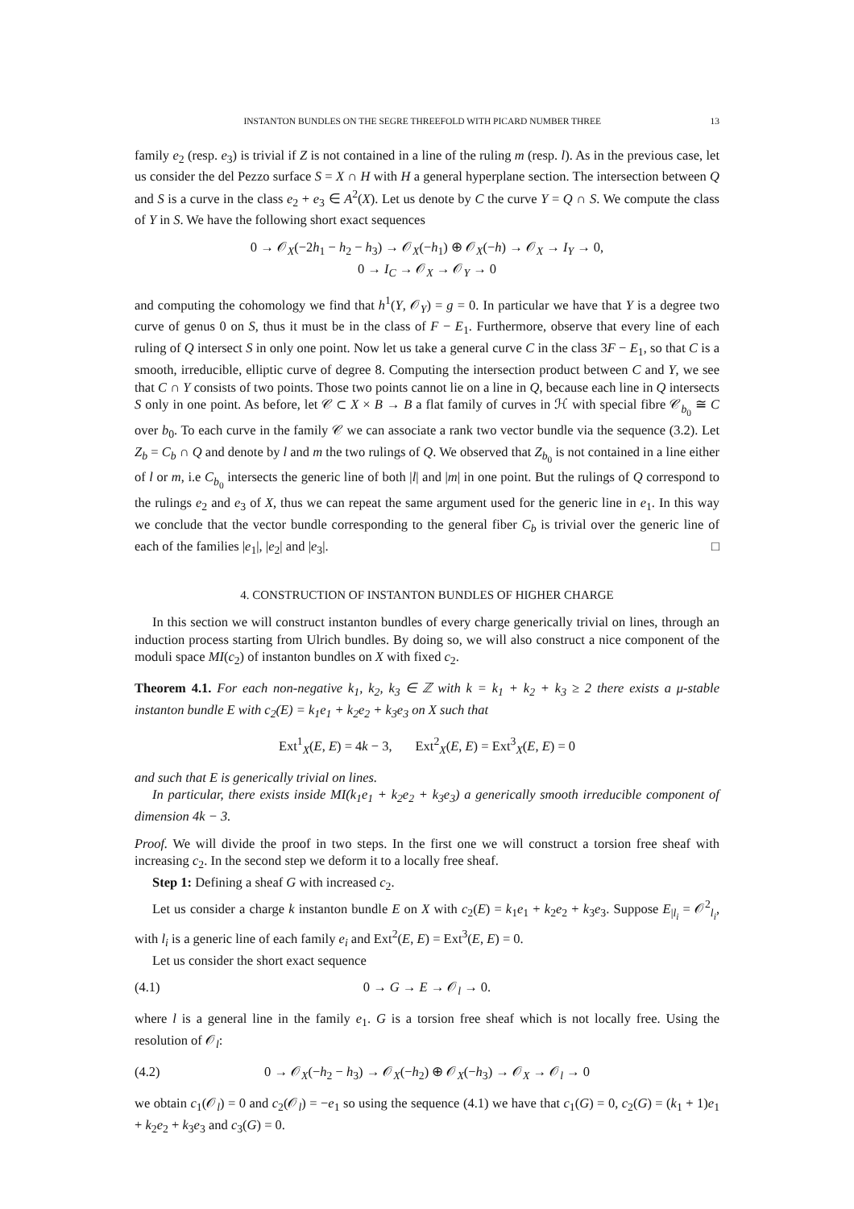INSTANTON BUNDLES ON THE SEGRE THREEFOLD WITH PICARD NUMBER THREE 13
family e<sub>2</sub> (resp. e<sub>3</sub>) is trivial if Z is not contained in a line of the ruling m (resp. l). As in the previous case, let us consider the del Pezzo surface S = X ∩ H with H a general hyperplane section. The intersection between Q and S is a curve in the class e<sub>2</sub> + e<sub>3</sub> ∈ A<sup>2</sup>(X). Let us denote by C the curve Y = Q ∩ S. We compute the class of Y in S. We have the following short exact sequences
0 → 𝒪<sub>X</sub>(−2h<sub>1</sub> − h<sub>2</sub> − h<sub>3</sub>) → 𝒪<sub>X</sub>(−h<sub>1</sub>) ⊕ 𝒪<sub>X</sub>(−h) → 𝒪<sub>X</sub> → I<sub>Y</sub> → 0,
0 → I<sub>C</sub> → 𝒪<sub>X</sub> → 𝒪<sub>Y</sub> → 0
and computing the cohomology we find that h<sup>1</sup>(Y, 𝒪<sub>Y</sub>) = g = 0. In particular we have that Y is a degree two curve of genus 0 on S, thus it must be in the class of F − E<sub>1</sub>. Furthermore, observe that every line of each ruling of Q intersect S in only one point. Now let us take a general curve C in the class 3F − E<sub>1</sub>, so that C is a smooth, irreducible, elliptic curve of degree 8. Computing the intersection product between C and Y, we see that C ∩ Y consists of two points. Those two points cannot lie on a line in Q, because each line in Q intersects S only in one point. As before, let 𝒞 ⊂ X × B → B a flat family of curves in ℋ with special fibre 𝒞<sub>b<sub>0</sub></sub> ≅ C over b<sub>0</sub>. To each curve in the family 𝒞 we can associate a rank two vector bundle via the sequence (3.2). Let Z<sub>b</sub> = C<sub>b</sub> ∩ Q and denote by l and m the two rulings of Q. We observed that Z<sub>b<sub>0</sub></sub> is not contained in a line either of l or m, i.e C<sub>b<sub>0</sub></sub> intersects the generic line of both |l| and |m| in one point. But the rulings of Q correspond to the rulings e<sub>2</sub> and e<sub>3</sub> of X, thus we can repeat the same argument used for the generic line in e<sub>1</sub>. In this way we conclude that the vector bundle corresponding to the general fiber C<sub>b</sub> is trivial over the generic line of each of the families |e<sub>1</sub>|, |e<sub>2</sub>| and |e<sub>3</sub>|. □
4. CONSTRUCTION OF INSTANTON BUNDLES OF HIGHER CHARGE
In this section we will construct instanton bundles of every charge generically trivial on lines, through an induction process starting from Ulrich bundles. By doing so, we will also construct a nice component of the moduli space MI(c<sub>2</sub>) of instanton bundles on X with fixed c<sub>2</sub>.
Theorem 4.1. For each non-negative k<sub>1</sub>, k<sub>2</sub>, k<sub>3</sub> ∈ ℤ with k = k<sub>1</sub> + k<sub>2</sub> + k<sub>3</sub> ≥ 2 there exists a μ-stable instanton bundle E with c<sub>2</sub>(E) = k<sub>1</sub>e<sub>1</sub> + k<sub>2</sub>e<sub>2</sub> + k<sub>3</sub>e<sub>3</sub> on X such that
Ext<sup>1</sup><sub>X</sub>(E, E) = 4k − 3, Ext<sup>2</sup><sub>X</sub>(E, E) = Ext<sup>3</sup><sub>X</sub>(E, E) = 0
and such that E is generically trivial on lines.
In particular, there exists inside MI(k<sub>1</sub>e<sub>1</sub> + k<sub>2</sub>e<sub>2</sub> + k<sub>3</sub>e<sub>3</sub>) a generically smooth irreducible component of dimension 4k − 3.
Proof. We will divide the proof in two steps. In the first one we will construct a torsion free sheaf with increasing c<sub>2</sub>. In the second step we deform it to a locally free sheaf.
Step 1: Defining a sheaf G with increased c<sub>2</sub>.
Let us consider a charge k instanton bundle E on X with c<sub>2</sub>(E) = k<sub>1</sub>e<sub>1</sub> + k<sub>2</sub>e<sub>2</sub> + k<sub>3</sub>e<sub>3</sub>. Suppose E<sub>|l<sub>i</sub></sub> = 𝒪<sup>2</sup><sub>l<sub>i</sub></sub>, with l<sub>i</sub> is a generic line of each family e<sub>i</sub> and Ext<sup>2</sup>(E, E) = Ext<sup>3</sup>(E, E) = 0.
Let us consider the short exact sequence
(4.1) 0 → G → E → 𝒪<sub>l</sub> → 0.
where l is a general line in the family e<sub>1</sub>. G is a torsion free sheaf which is not locally free. Using the resolution of 𝒪<sub>l</sub>:
(4.2) 0 → 𝒪<sub>X</sub>(−h<sub>2</sub> − h<sub>3</sub>) → 𝒪<sub>X</sub>(−h<sub>2</sub>) ⊕ 𝒪<sub>X</sub>(−h<sub>3</sub>) → 𝒪<sub>X</sub> → 𝒪<sub>l</sub> → 0
we obtain c<sub>1</sub>(𝒪<sub>l</sub>) = 0 and c<sub>2</sub>(𝒪<sub>l</sub>) = −e<sub>1</sub> so using the sequence (4.1) we have that c<sub>1</sub>(G) = 0, c<sub>2</sub>(G) = (k<sub>1</sub> + 1)e<sub>1</sub> + k<sub>2</sub>e<sub>2</sub> + k<sub>3</sub>e<sub>3</sub> and c<sub>3</sub>(G) = 0.